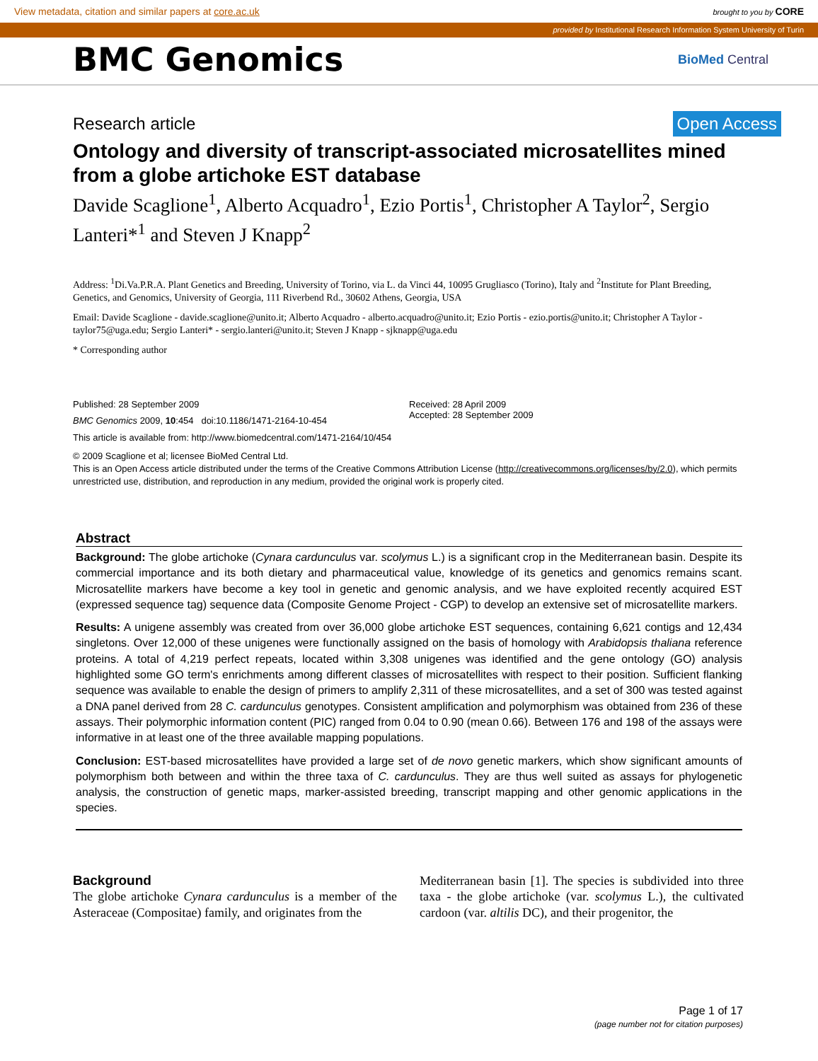View metadata, citation and similar papers at core.ac.uk brought to you by CORE
provided by Institutional Research Information System University of Turin
BMC Genomics
BioMed Central
Research article Open Access
Ontology and diversity of transcript-associated microsatellites mined from a globe artichoke EST database
Davide Scaglione<sup>1</sup>, Alberto Acquadro<sup>1</sup>, Ezio Portis<sup>1</sup>, Christopher A Taylor<sup>2</sup>, Sergio Lanteri*<sup>1</sup> and Steven J Knapp<sup>2</sup>
Address: <sup>1</sup>Di.Va.P.R.A. Plant Genetics and Breeding, University of Torino, via L. da Vinci 44, 10095 Grugliasco (Torino), Italy and <sup>2</sup>Institute for Plant Breeding, Genetics, and Genomics, University of Georgia, 111 Riverbend Rd., 30602 Athens, Georgia, USA
Email: Davide Scaglione - davide.scaglione@unito.it; Alberto Acquadro - alberto.acquadro@unito.it; Ezio Portis - ezio.portis@unito.it; Christopher A Taylor - taylor75@uga.edu; Sergio Lanteri* - sergio.lanteri@unito.it; Steven J Knapp - sjknapp@uga.edu
* Corresponding author
Published: 28 September 2009
BMC Genomics 2009, 10:454 doi:10.1186/1471-2164-10-454
Received: 28 April 2009
Accepted: 28 September 2009
This article is available from: http://www.biomedcentral.com/1471-2164/10/454
© 2009 Scaglione et al; licensee BioMed Central Ltd.
This is an Open Access article distributed under the terms of the Creative Commons Attribution License (http://creativecommons.org/licenses/by/2.0), which permits unrestricted use, distribution, and reproduction in any medium, provided the original work is properly cited.
Abstract
Background: The globe artichoke (Cynara cardunculus var. scolymus L.) is a significant crop in the Mediterranean basin. Despite its commercial importance and its both dietary and pharmaceutical value, knowledge of its genetics and genomics remains scant. Microsatellite markers have become a key tool in genetic and genomic analysis, and we have exploited recently acquired EST (expressed sequence tag) sequence data (Composite Genome Project - CGP) to develop an extensive set of microsatellite markers.
Results: A unigene assembly was created from over 36,000 globe artichoke EST sequences, containing 6,621 contigs and 12,434 singletons. Over 12,000 of these unigenes were functionally assigned on the basis of homology with Arabidopsis thaliana reference proteins. A total of 4,219 perfect repeats, located within 3,308 unigenes was identified and the gene ontology (GO) analysis highlighted some GO term's enrichments among different classes of microsatellites with respect to their position. Sufficient flanking sequence was available to enable the design of primers to amplify 2,311 of these microsatellites, and a set of 300 was tested against a DNA panel derived from 28 C. cardunculus genotypes. Consistent amplification and polymorphism was obtained from 236 of these assays. Their polymorphic information content (PIC) ranged from 0.04 to 0.90 (mean 0.66). Between 176 and 198 of the assays were informative in at least one of the three available mapping populations.
Conclusion: EST-based microsatellites have provided a large set of de novo genetic markers, which show significant amounts of polymorphism both between and within the three taxa of C. cardunculus. They are thus well suited as assays for phylogenetic analysis, the construction of genetic maps, marker-assisted breeding, transcript mapping and other genomic applications in the species.
Background
The globe artichoke Cynara cardunculus is a member of the Asteraceae (Compositae) family, and originates from the
Mediterranean basin [1]. The species is subdivided into three taxa - the globe artichoke (var. scolymus L.), the cultivated cardoon (var. altilis DC), and their progenitor, the
Page 1 of 17
(page number not for citation purposes)